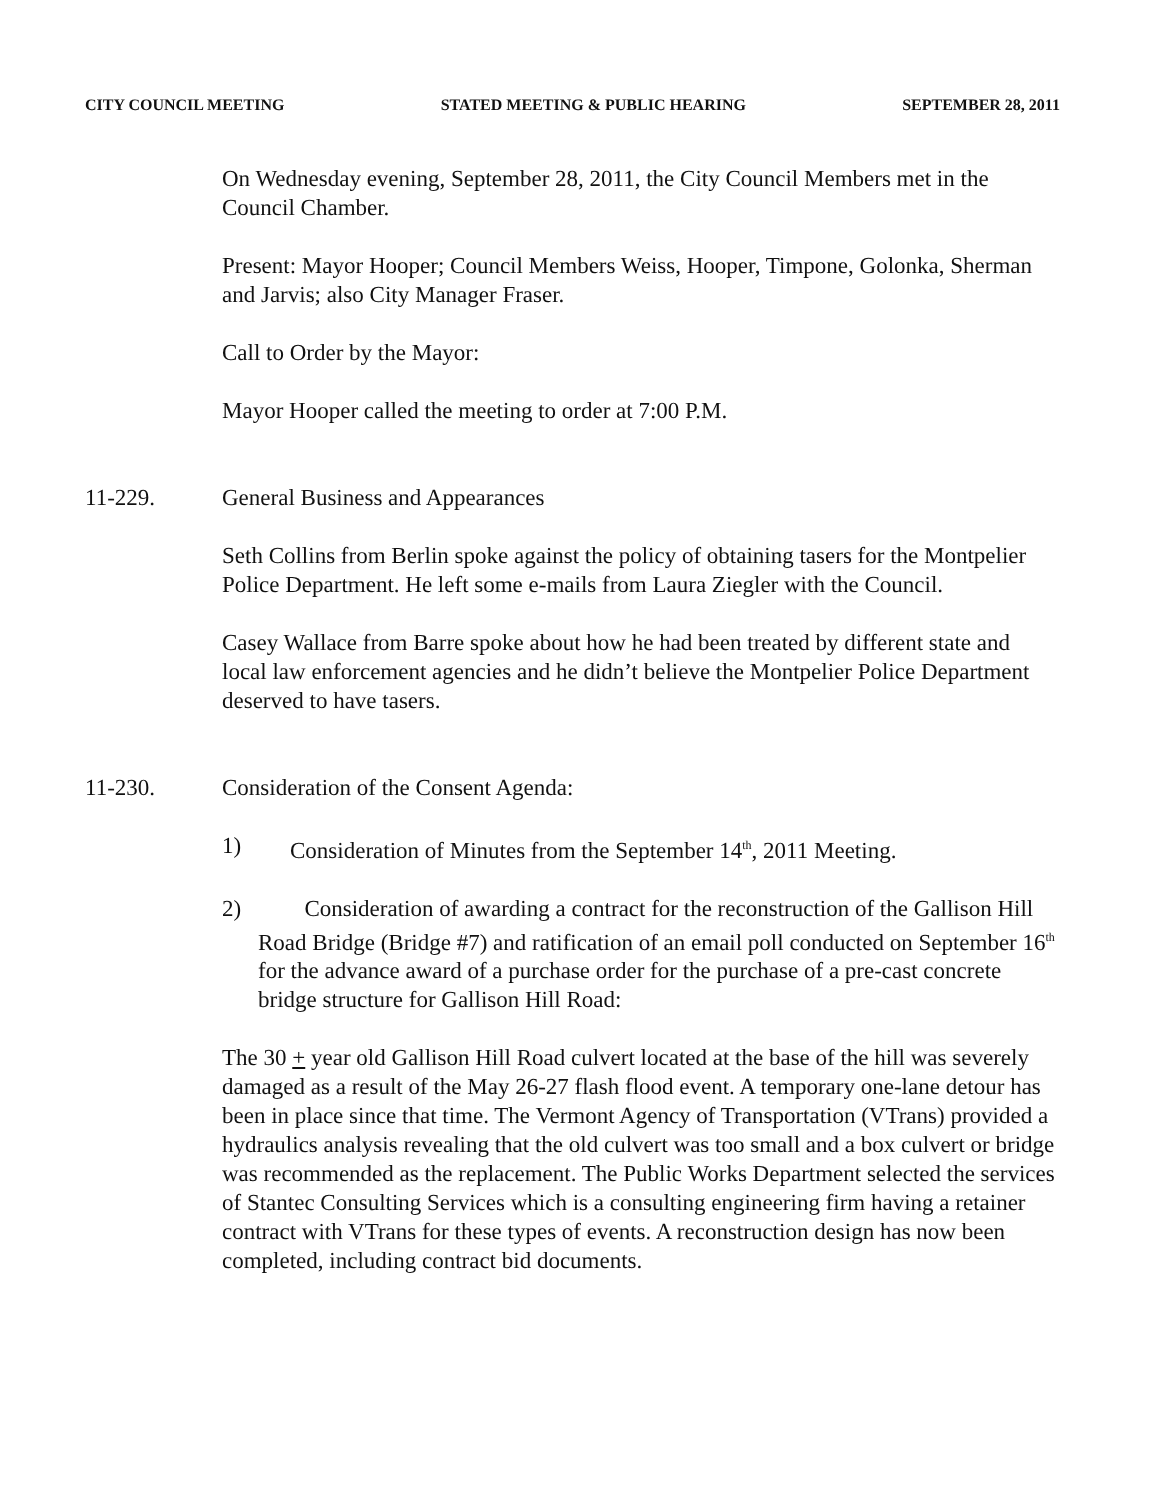CITY COUNCIL MEETING STATED MEETING & PUBLIC HEARING SEPTEMBER 28, 2011
On Wednesday evening, September 28, 2011, the City Council Members met in the Council Chamber.
Present: Mayor Hooper; Council Members Weiss, Hooper, Timpone, Golonka, Sherman and Jarvis; also City Manager Fraser.
Call to Order by the Mayor:
Mayor Hooper called the meeting to order at 7:00 P.M.
11-229. General Business and Appearances
Seth Collins from Berlin spoke against the policy of obtaining tasers for the Montpelier Police Department. He left some e-mails from Laura Ziegler with the Council.
Casey Wallace from Barre spoke about how he had been treated by different state and local law enforcement agencies and he didn’t believe the Montpelier Police Department deserved to have tasers.
11-230. Consideration of the Consent Agenda:
1) Consideration of Minutes from the September 14<sup>th</sup>, 2011 Meeting.
2) Consideration of awarding a contract for the reconstruction of the Gallison Hill Road Bridge (Bridge #7) and ratification of an email poll conducted on September 16<sup>th</sup> for the advance award of a purchase order for the purchase of a pre-cast concrete bridge structure for Gallison Hill Road:
The 30 + year old Gallison Hill Road culvert located at the base of the hill was severely damaged as a result of the May 26-27 flash flood event. A temporary one-lane detour has been in place since that time. The Vermont Agency of Transportation (VTrans) provided a hydraulics analysis revealing that the old culvert was too small and a box culvert or bridge was recommended as the replacement. The Public Works Department selected the services of Stantec Consulting Services which is a consulting engineering firm having a retainer contract with VTrans for these types of events. A reconstruction design has now been completed, including contract bid documents.